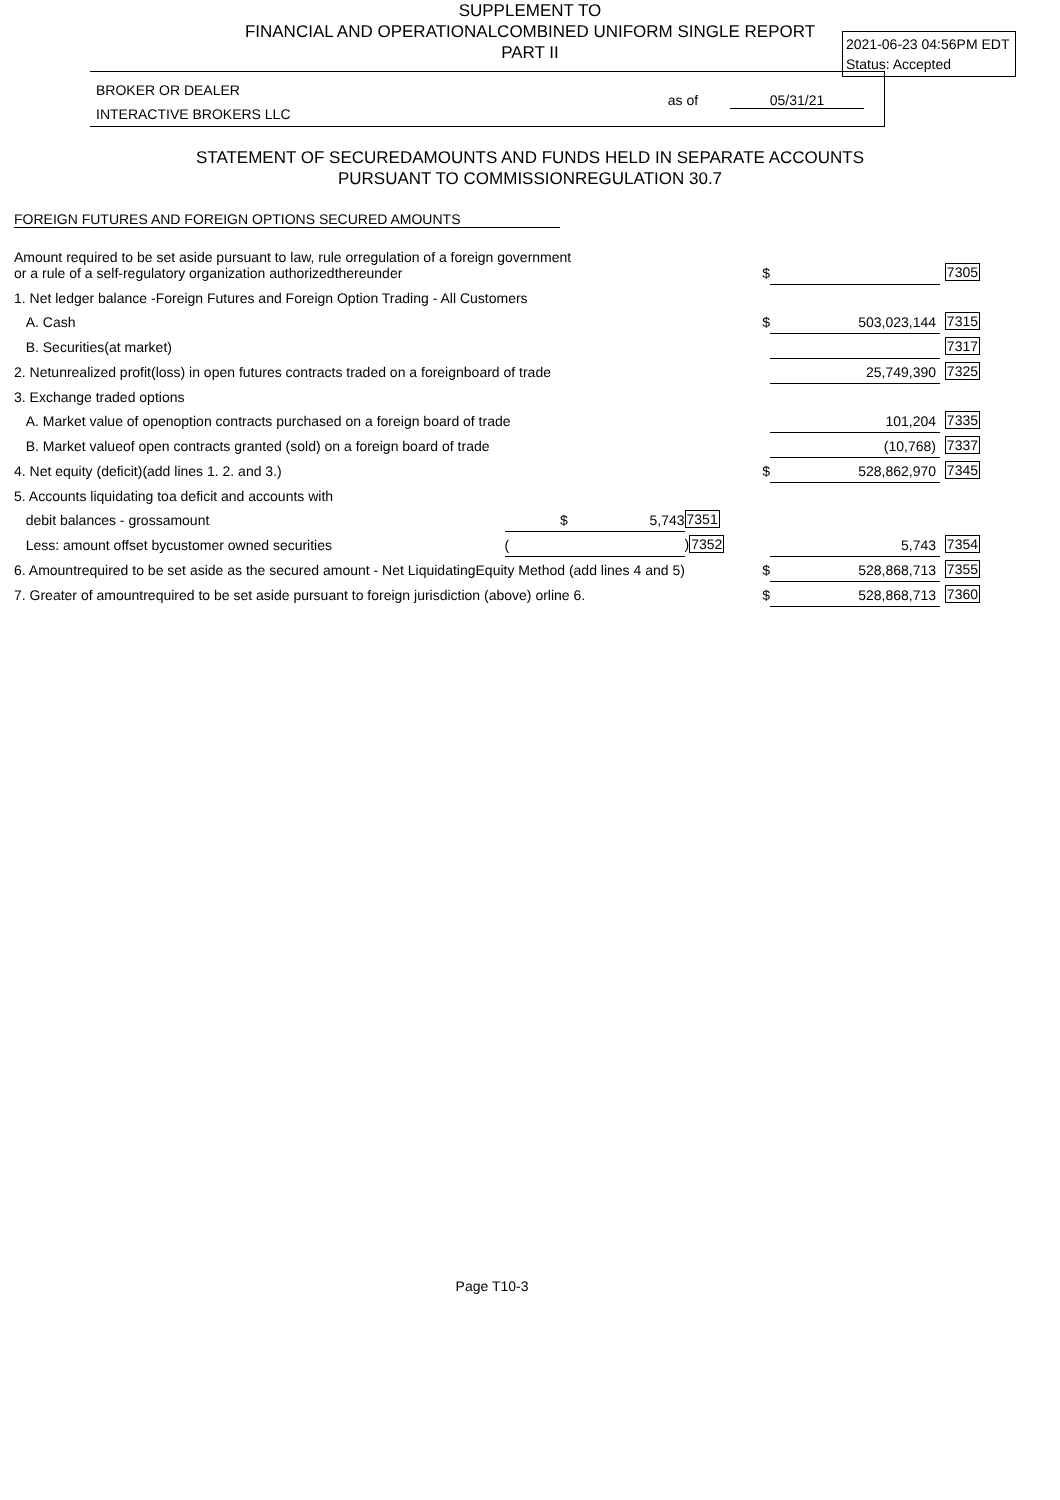SUPPLEMENT TO
FINANCIAL AND OPERATIONALCOMBINED UNIFORM SINGLE REPORT
PART II
2021-06-23 04:56PM EDT
Status: Accepted
BROKER OR DEALER
INTERACTIVE BROKERS LLC
as of 05/31/21
STATEMENT OF SECUREDAMOUNTS AND FUNDS HELD IN SEPARATE ACCOUNTS
PURSUANT TO COMMISSIONREGULATION 30.7
FOREIGN FUTURES AND FOREIGN OPTIONS SECURED AMOUNTS
| Amount required to be set aside pursuant to law, rule orregulation of a foreign government or a rule of a self-regulatory organization authorizedthereunder | | | $ | | 7305 |
| 1. Net ledger balance -Foreign Futures and Foreign Option Trading - All Customers | | | | | |
| A. Cash | | | $ | 503,023,144 | 7315 |
| B. Securities(at market) | | | | | 7317 |
| 2. Netunrealized profit(loss) in open futures contracts traded on a foreignboard of trade | | | | 25,749,390 | 7325 |
| 3. Exchange traded options | | | | | |
| A. Market value of openoption contracts purchased on a foreign board of trade | | | | 101,204 | 7335 |
| B. Market valueof open contracts granted (sold) on a foreign board of trade | | | | (10,768) | 7337 |
| 4. Net equity (deficit)(add lines 1. 2. and 3.) | | | $ | 528,862,970 | 7345 |
| 5. Accounts liquidating toa deficit and accounts with | | | | | |
| debit balances - grossamount | $ 5,743 | 7351 | | | |
| Less: amount offset bycustomer owned securities | ( | ) 7352 | | 5,743 | 7354 |
| 6. Amountrequired to be set aside as the secured amount - Net LiquidatingEquity Method (add lines 4 and 5) | | | $ | 528,868,713 | 7355 |
| 7. Greater of amountrequired to be set aside pursuant to foreign jurisdiction (above) orline 6. | | | $ | 528,868,713 | 7360 |
Page T10-3